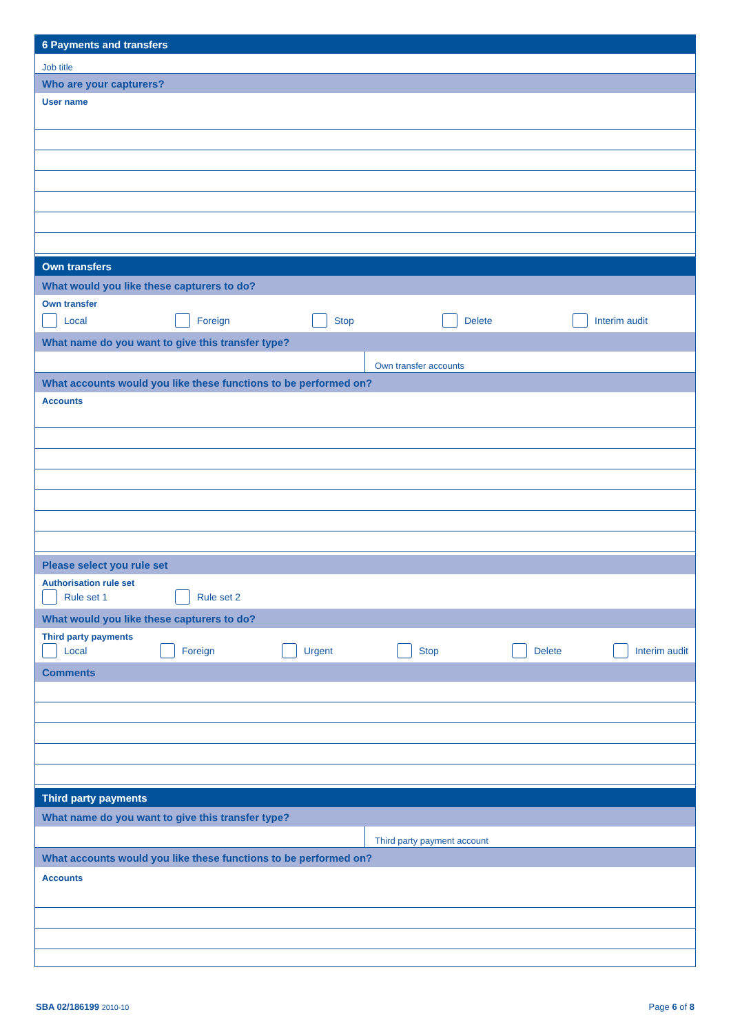6 Payments and transfers
Job title
Who are your capturers?
User name
Own transfers
What would you like these capturers to do?
Own transfer
Local Foreign Stop Delete Interim audit
What name do you want to give this transfer type?
Own transfer accounts
What accounts would you like these functions to be performed on?
Accounts
Please select you rule set
Authorisation rule set
Rule set 1 Rule set 2
What would you like these capturers to do?
Third party payments
Local Foreign Urgent Stop Delete Interim audit
Comments
Third party payments
What name do you want to give this transfer type?
Third party payment account
What accounts would you like these functions to be performed on?
Accounts
SBA 02/186199 2010-10
Page 6 of 8